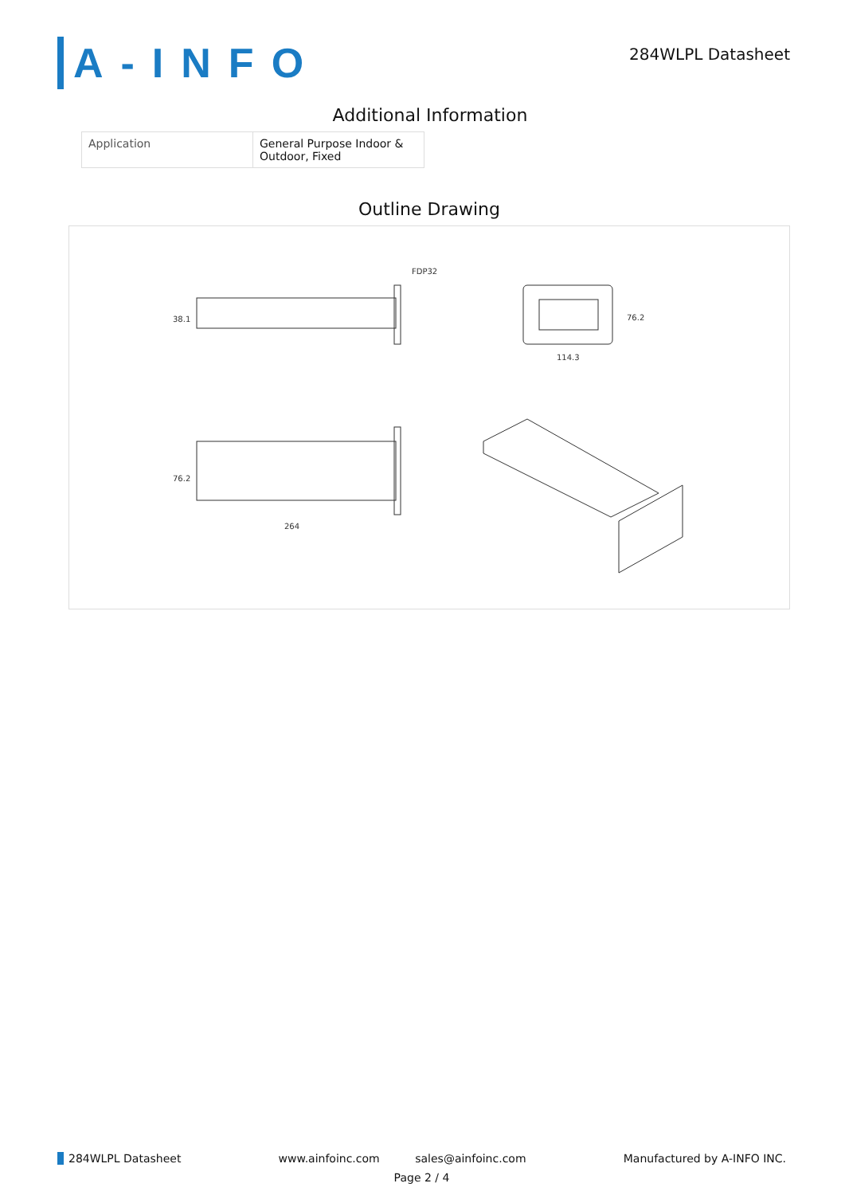A-INFO
284WLPL Datasheet
Additional Information
| Application | General Purpose Indoor & Outdoor, Fixed |
Outline Drawing
FDP32
38.1
114.3
76.2
264
76.2
284WLPL Datasheet www.ainfoinc.com sales@ainfoinc.com Manufactured by A-INFO INC.
Page 2 / 4